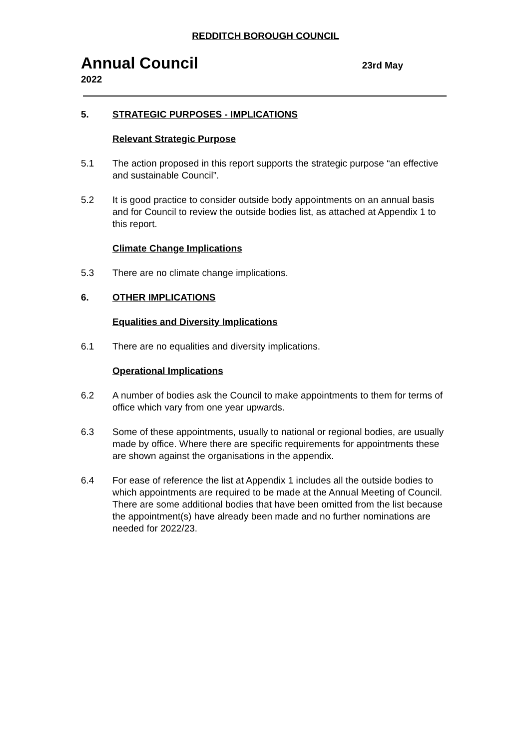REDDITCH BOROUGH COUNCIL
Annual Council
23rd May
2022
5. STRATEGIC PURPOSES - IMPLICATIONS
Relevant Strategic Purpose
5.1 The action proposed in this report supports the strategic purpose “an effective and sustainable Council”.
5.2 It is good practice to consider outside body appointments on an annual basis and for Council to review the outside bodies list, as attached at Appendix 1 to this report.
Climate Change Implications
5.3 There are no climate change implications.
6. OTHER IMPLICATIONS
Equalities and Diversity Implications
6.1 There are no equalities and diversity implications.
Operational Implications
6.2 A number of bodies ask the Council to make appointments to them for terms of office which vary from one year upwards.
6.3 Some of these appointments, usually to national or regional bodies, are usually made by office. Where there are specific requirements for appointments these are shown against the organisations in the appendix.
6.4 For ease of reference the list at Appendix 1 includes all the outside bodies to which appointments are required to be made at the Annual Meeting of Council. There are some additional bodies that have been omitted from the list because the appointment(s) have already been made and no further nominations are needed for 2022/23.